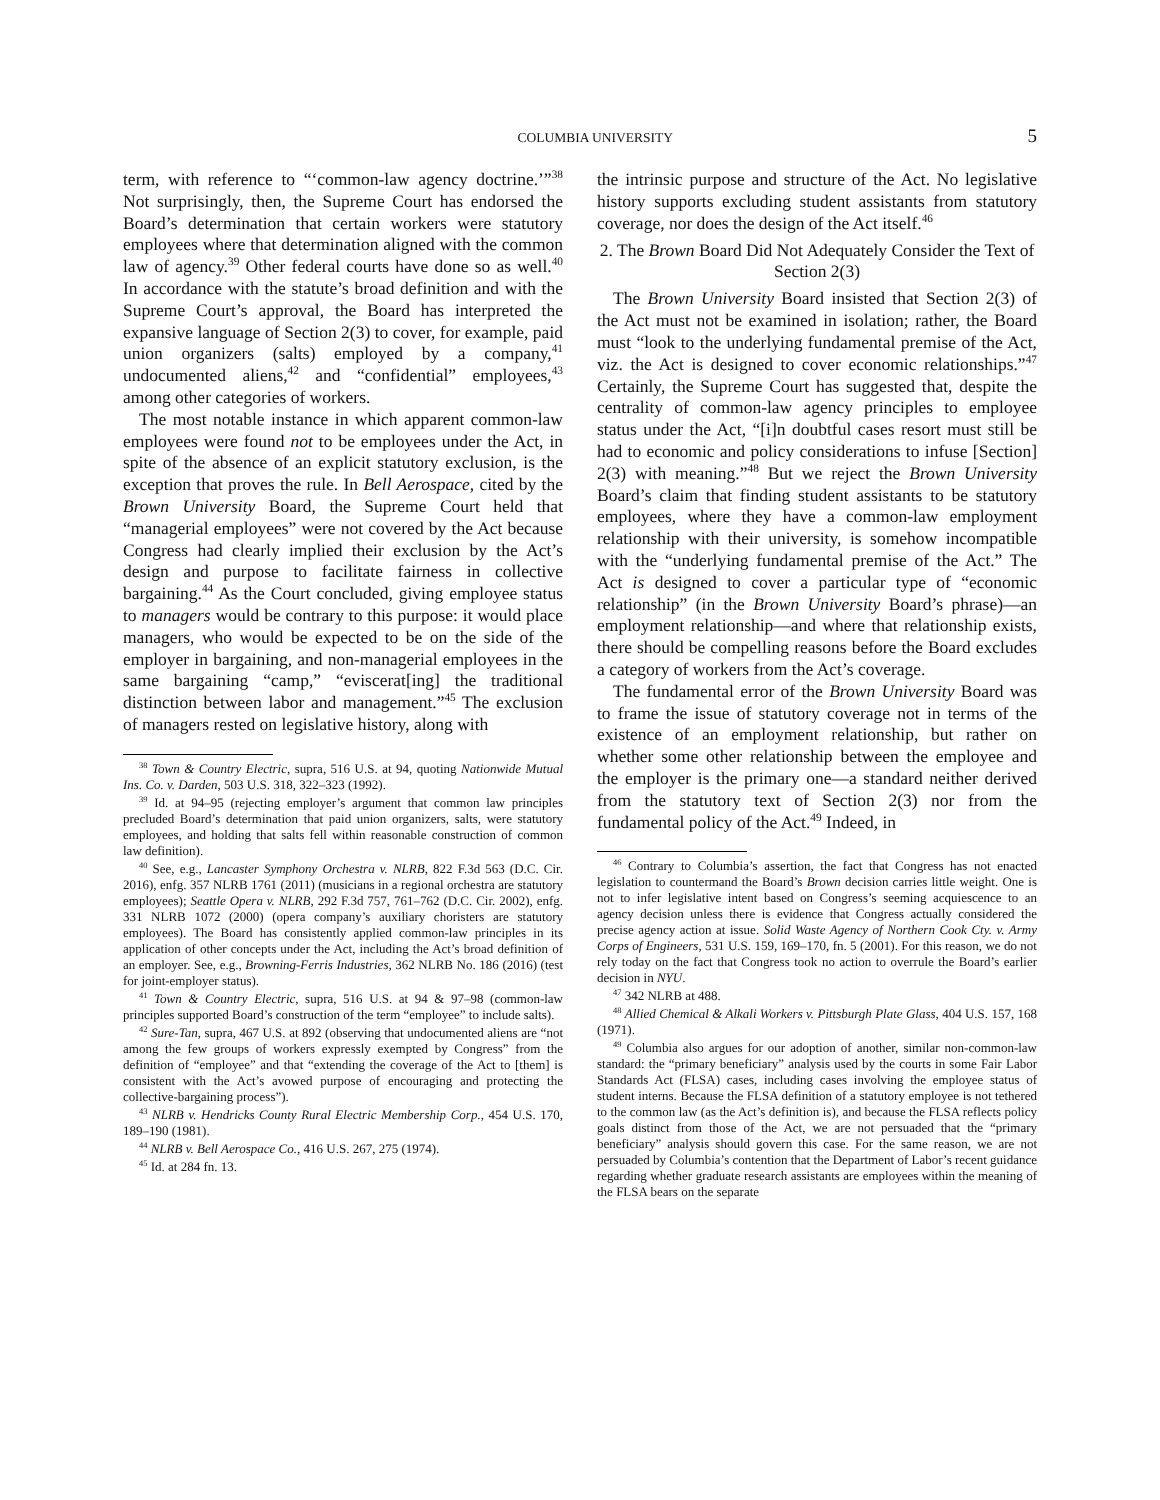COLUMBIA UNIVERSITY 5
term, with reference to “‘common-law agency doctrine.’”<sup>38</sup> Not surprisingly, then, the Supreme Court has endorsed the Board’s determination that certain workers were statutory employees where that determination aligned with the common law of agency.<sup>39</sup> Other federal courts have done so as well.<sup>40</sup> In accordance with the statute’s broad definition and with the Supreme Court’s approval, the Board has interpreted the expansive language of Section 2(3) to cover, for example, paid union organizers (salts) employed by a company,<sup>41</sup> undocumented aliens,<sup>42</sup> and “confidential” employees,<sup>43</sup> among other categories of workers.
The most notable instance in which apparent common-law employees were found not to be employees under the Act, in spite of the absence of an explicit statutory exclusion, is the exception that proves the rule. In Bell Aerospace, cited by the Brown University Board, the Supreme Court held that “managerial employees” were not covered by the Act because Congress had clearly implied their exclusion by the Act’s design and purpose to facilitate fairness in collective bargaining.<sup>44</sup> As the Court concluded, giving employee status to managers would be contrary to this purpose: it would place managers, who would be expected to be on the side of the employer in bargaining, and non-managerial employees in the same bargaining “camp,” “eviscerat[ing] the traditional distinction between labor and management.”<sup>45</sup> The exclusion of managers rested on legislative history, along with
<sup>38</sup> Town & Country Electric, supra, 516 U.S. at 94, quoting Nationwide Mutual Ins. Co. v. Darden, 503 U.S. 318, 322–323 (1992).
<sup>39</sup> Id. at 94–95 (rejecting employer’s argument that common law principles precluded Board’s determination that paid union organizers, salts, were statutory employees, and holding that salts fell within reasonable construction of common law definition).
<sup>40</sup> See, e.g., Lancaster Symphony Orchestra v. NLRB, 822 F.3d 563 (D.C. Cir. 2016), enfg. 357 NLRB 1761 (2011) (musicians in a regional orchestra are statutory employees); Seattle Opera v. NLRB, 292 F.3d 757, 761–762 (D.C. Cir. 2002), enfg. 331 NLRB 1072 (2000) (opera company’s auxiliary choristers are statutory employees). The Board has consistently applied common-law principles in its application of other concepts under the Act, including the Act’s broad definition of an employer. See, e.g., Browning-Ferris Industries, 362 NLRB No. 186 (2016) (test for joint-employer status).
<sup>41</sup> Town & Country Electric, supra, 516 U.S. at 94 & 97–98 (common-law principles supported Board’s construction of the term “employee” to include salts).
<sup>42</sup> Sure-Tan, supra, 467 U.S. at 892 (observing that undocumented aliens are “not among the few groups of workers expressly exempted by Congress” from the definition of “employee” and that “extending the coverage of the Act to [them] is consistent with the Act’s avowed purpose of encouraging and protecting the collective-bargaining process”).
<sup>43</sup> NLRB v. Hendricks County Rural Electric Membership Corp., 454 U.S. 170, 189–190 (1981).
<sup>44</sup> NLRB v. Bell Aerospace Co., 416 U.S. 267, 275 (1974).
<sup>45</sup> Id. at 284 fn. 13.
the intrinsic purpose and structure of the Act. No legislative history supports excluding student assistants from statutory coverage, nor does the design of the Act itself.<sup>46</sup>
2. The Brown Board Did Not Adequately Consider the Text of Section 2(3)
The Brown University Board insisted that Section 2(3) of the Act must not be examined in isolation; rather, the Board must “look to the underlying fundamental premise of the Act, viz. the Act is designed to cover economic relationships.”<sup>47</sup> Certainly, the Supreme Court has suggested that, despite the centrality of common-law agency principles to employee status under the Act, “[i]n doubtful cases resort must still be had to economic and policy considerations to infuse [Section] 2(3) with meaning.”<sup>48</sup> But we reject the Brown University Board’s claim that finding student assistants to be statutory employees, where they have a common-law employment relationship with their university, is somehow incompatible with the “underlying fundamental premise of the Act.” The Act is designed to cover a particular type of “economic relationship” (in the Brown University Board’s phrase)—an employment relationship—and where that relationship exists, there should be compelling reasons before the Board excludes a category of workers from the Act’s coverage.
The fundamental error of the Brown University Board was to frame the issue of statutory coverage not in terms of the existence of an employment relationship, but rather on whether some other relationship between the employee and the employer is the primary one—a standard neither derived from the statutory text of Section 2(3) nor from the fundamental policy of the Act.<sup>49</sup> Indeed, in
<sup>46</sup> Contrary to Columbia’s assertion, the fact that Congress has not enacted legislation to countermand the Board’s Brown decision carries little weight. One is not to infer legislative intent based on Congress’s seeming acquiescence to an agency decision unless there is evidence that Congress actually considered the precise agency action at issue. Solid Waste Agency of Northern Cook Cty. v. Army Corps of Engineers, 531 U.S. 159, 169–170, fn. 5 (2001). For this reason, we do not rely today on the fact that Congress took no action to overrule the Board’s earlier decision in NYU.
<sup>47</sup> 342 NLRB at 488.
<sup>48</sup> Allied Chemical & Alkali Workers v. Pittsburgh Plate Glass, 404 U.S. 157, 168 (1971).
<sup>49</sup> Columbia also argues for our adoption of another, similar non-common-law standard: the “primary beneficiary” analysis used by the courts in some Fair Labor Standards Act (FLSA) cases, including cases involving the employee status of student interns. Because the FLSA definition of a statutory employee is not tethered to the common law (as the Act’s definition is), and because the FLSA reflects policy goals distinct from those of the Act, we are not persuaded that the “primary beneficiary” analysis should govern this case. For the same reason, we are not persuaded by Columbia’s contention that the Department of Labor’s recent guidance regarding whether graduate research assistants are employees within the meaning of the FLSA bears on the separate